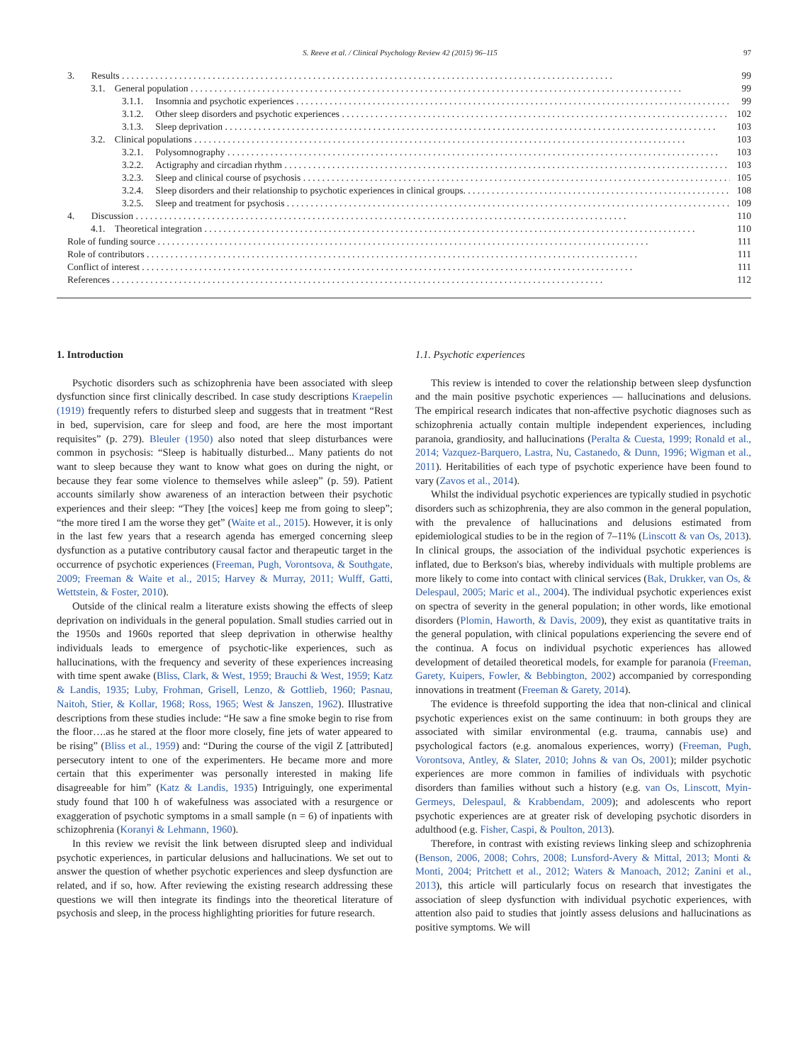S. Reeve et al. / Clinical Psychology Review 42 (2015) 96–115 97
3. Results 99
3.1. General population 99
3.1.1. Insomnia and psychotic experiences 99
3.1.2. Other sleep disorders and psychotic experiences 102
3.1.3. Sleep deprivation 103
3.2. Clinical populations 103
3.2.1. Polysomnography 103
3.2.2. Actigraphy and circadian rhythm 103
3.2.3. Sleep and clinical course of psychosis 105
3.2.4. Sleep disorders and their relationship to psychotic experiences in clinical groups. 108
3.2.5. Sleep and treatment for psychosis 109
4. Discussion 110
4.1. Theoretical integration 110
Role of funding source 111
Role of contributors 111
Conflict of interest 111
References 112
1. Introduction
Psychotic disorders such as schizophrenia have been associated with sleep dysfunction since first clinically described. In case study descriptions Kraepelin (1919) frequently refers to disturbed sleep and suggests that in treatment “Rest in bed, supervision, care for sleep and food, are here the most important requisites” (p. 279). Bleuler (1950) also noted that sleep disturbances were common in psychosis: “Sleep is habitually disturbed... Many patients do not want to sleep because they want to know what goes on during the night, or because they fear some violence to themselves while asleep” (p. 59). Patient accounts similarly show awareness of an interaction between their psychotic experiences and their sleep: “They [the voices] keep me from going to sleep”; “the more tired I am the worse they get” (Waite et al., 2015). However, it is only in the last few years that a research agenda has emerged concerning sleep dysfunction as a putative contributory causal factor and therapeutic target in the occurrence of psychotic experiences (Freeman, Pugh, Vorontsova, & Southgate, 2009; Freeman & Waite et al., 2015; Harvey & Murray, 2011; Wulff, Gatti, Wettstein, & Foster, 2010).
Outside of the clinical realm a literature exists showing the effects of sleep deprivation on individuals in the general population. Small studies carried out in the 1950s and 1960s reported that sleep deprivation in otherwise healthy individuals leads to emergence of psychotic-like experiences, such as hallucinations, with the frequency and severity of these experiences increasing with time spent awake (Bliss, Clark, & West, 1959; Brauchi & West, 1959; Katz & Landis, 1935; Luby, Frohman, Grisell, Lenzo, & Gottlieb, 1960; Pasnau, Naitoh, Stier, & Kollar, 1968; Ross, 1965; West & Janszen, 1962). Illustrative descriptions from these studies include: “He saw a fine smoke begin to rise from the floor….as he stared at the floor more closely, fine jets of water appeared to be rising” (Bliss et al., 1959) and: “During the course of the vigil Z [attributed] persecutory intent to one of the experimenters. He became more and more certain that this experimenter was personally interested in making life disagreeable for him” (Katz & Landis, 1935) Intriguingly, one experimental study found that 100 h of wakefulness was associated with a resurgence or exaggeration of psychotic symptoms in a small sample (n = 6) of inpatients with schizophrenia (Koranyi & Lehmann, 1960).
In this review we revisit the link between disrupted sleep and individual psychotic experiences, in particular delusions and hallucinations. We set out to answer the question of whether psychotic experiences and sleep dysfunction are related, and if so, how. After reviewing the existing research addressing these questions we will then integrate its findings into the theoretical literature of psychosis and sleep, in the process highlighting priorities for future research.
1.1. Psychotic experiences
This review is intended to cover the relationship between sleep dysfunction and the main positive psychotic experiences — hallucinations and delusions. The empirical research indicates that non-affective psychotic diagnoses such as schizophrenia actually contain multiple independent experiences, including paranoia, grandiosity, and hallucinations (Peralta & Cuesta, 1999; Ronald et al., 2014; Vazquez-Barquero, Lastra, Nu, Castanedo, & Dunn, 1996; Wigman et al., 2011). Heritabilities of each type of psychotic experience have been found to vary (Zavos et al., 2014).
Whilst the individual psychotic experiences are typically studied in psychotic disorders such as schizophrenia, they are also common in the general population, with the prevalence of hallucinations and delusions estimated from epidemiological studies to be in the region of 7–11% (Linscott & van Os, 2013). In clinical groups, the association of the individual psychotic experiences is inflated, due to Berkson's bias, whereby individuals with multiple problems are more likely to come into contact with clinical services (Bak, Drukker, van Os, & Delespaul, 2005; Maric et al., 2004). The individual psychotic experiences exist on spectra of severity in the general population; in other words, like emotional disorders (Plomin, Haworth, & Davis, 2009), they exist as quantitative traits in the general population, with clinical populations experiencing the severe end of the continua. A focus on individual psychotic experiences has allowed development of detailed theoretical models, for example for paranoia (Freeman, Garety, Kuipers, Fowler, & Bebbington, 2002) accompanied by corresponding innovations in treatment (Freeman & Garety, 2014).
The evidence is threefold supporting the idea that non-clinical and clinical psychotic experiences exist on the same continuum: in both groups they are associated with similar environmental (e.g. trauma, cannabis use) and psychological factors (e.g. anomalous experiences, worry) (Freeman, Pugh, Vorontsova, Antley, & Slater, 2010; Johns & van Os, 2001); milder psychotic experiences are more common in families of individuals with psychotic disorders than families without such a history (e.g. van Os, Linscott, Myin-Germeys, Delespaul, & Krabbendam, 2009); and adolescents who report psychotic experiences are at greater risk of developing psychotic disorders in adulthood (e.g. Fisher, Caspi, & Poulton, 2013).
Therefore, in contrast with existing reviews linking sleep and schizophrenia (Benson, 2006, 2008; Cohrs, 2008; Lunsford-Avery & Mittal, 2013; Monti & Monti, 2004; Pritchett et al., 2012; Waters & Manoach, 2012; Zanini et al., 2013), this article will particularly focus on research that investigates the association of sleep dysfunction with individual psychotic experiences, with attention also paid to studies that jointly assess delusions and hallucinations as positive symptoms. We will